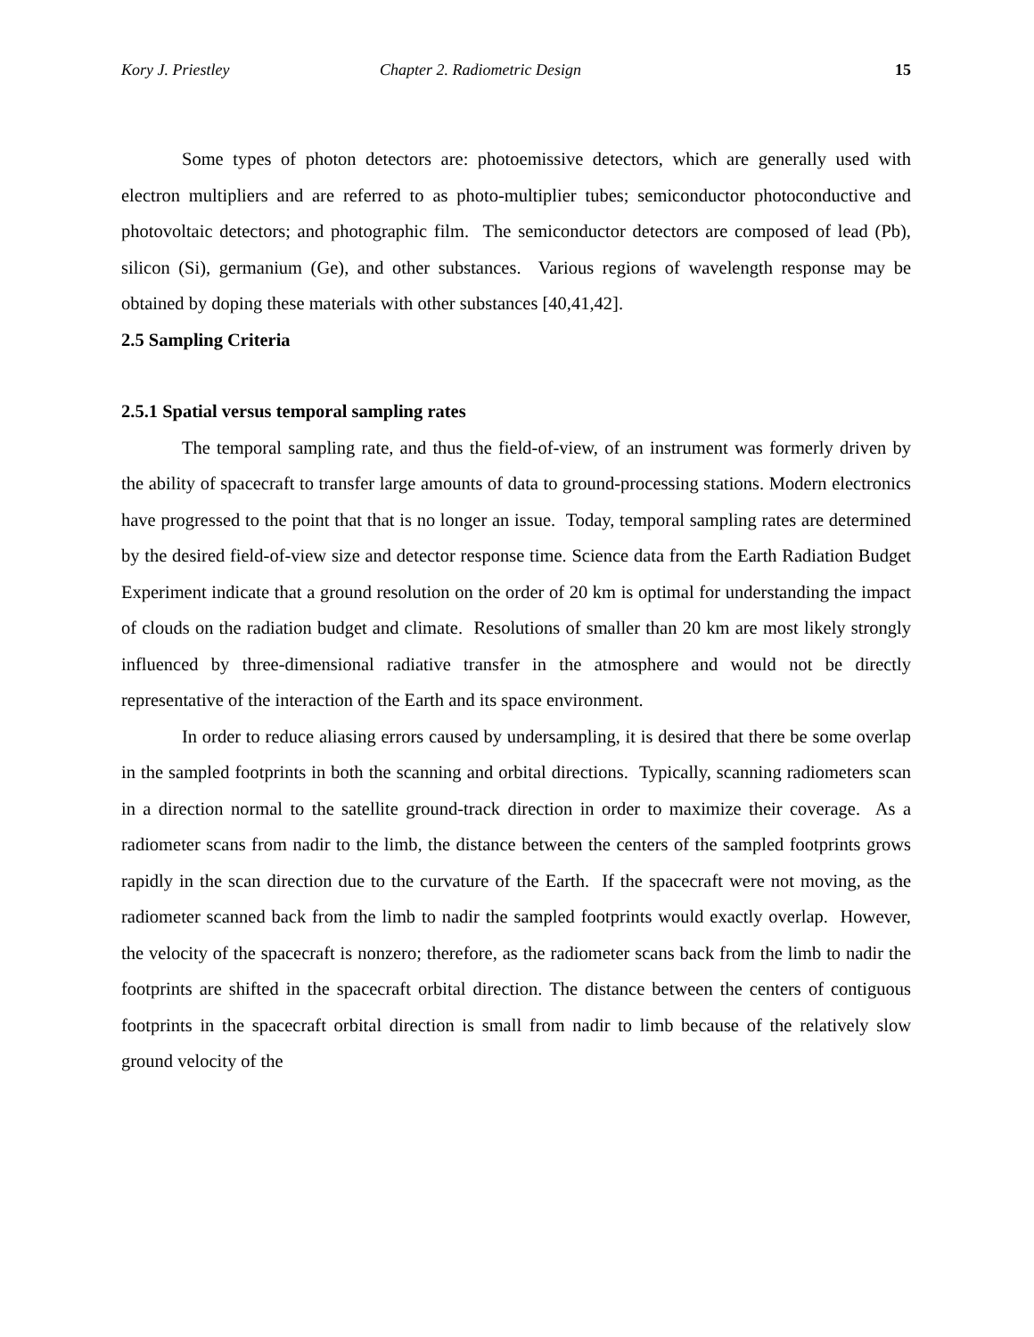Kory J. Priestley Chapter 2. Radiometric Design 15
Some types of photon detectors are: photoemissive detectors, which are generally used with electron multipliers and are referred to as photo-multiplier tubes; semiconductor photoconductive and photovoltaic detectors; and photographic film. The semiconductor detectors are composed of lead (Pb), silicon (Si), germanium (Ge), and other substances. Various regions of wavelength response may be obtained by doping these materials with other substances [40,41,42].
2.5 Sampling Criteria
2.5.1 Spatial versus temporal sampling rates
The temporal sampling rate, and thus the field-of-view, of an instrument was formerly driven by the ability of spacecraft to transfer large amounts of data to ground-processing stations. Modern electronics have progressed to the point that that is no longer an issue. Today, temporal sampling rates are determined by the desired field-of-view size and detector response time. Science data from the Earth Radiation Budget Experiment indicate that a ground resolution on the order of 20 km is optimal for understanding the impact of clouds on the radiation budget and climate. Resolutions of smaller than 20 km are most likely strongly influenced by three-dimensional radiative transfer in the atmosphere and would not be directly representative of the interaction of the Earth and its space environment.
In order to reduce aliasing errors caused by undersampling, it is desired that there be some overlap in the sampled footprints in both the scanning and orbital directions. Typically, scanning radiometers scan in a direction normal to the satellite ground-track direction in order to maximize their coverage. As a radiometer scans from nadir to the limb, the distance between the centers of the sampled footprints grows rapidly in the scan direction due to the curvature of the Earth. If the spacecraft were not moving, as the radiometer scanned back from the limb to nadir the sampled footprints would exactly overlap. However, the velocity of the spacecraft is nonzero; therefore, as the radiometer scans back from the limb to nadir the footprints are shifted in the spacecraft orbital direction. The distance between the centers of contiguous footprints in the spacecraft orbital direction is small from nadir to limb because of the relatively slow ground velocity of the